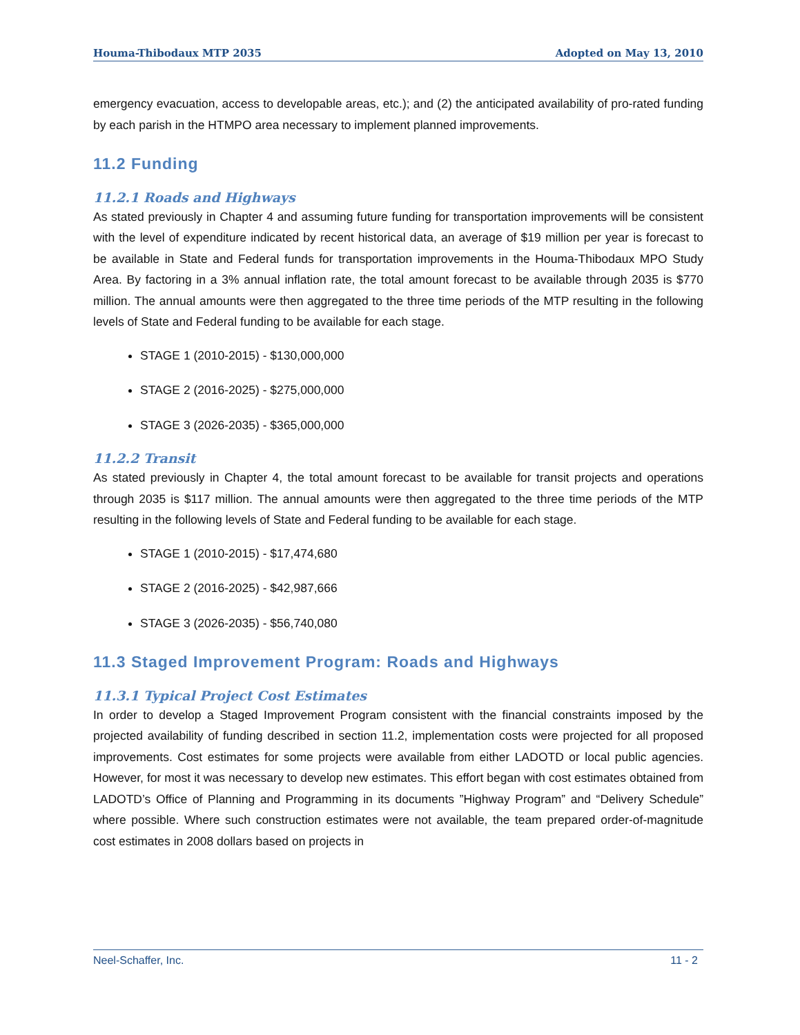Houma-Thibodaux MTP 2035 Adopted on May 13, 2010
emergency evacuation, access to developable areas, etc.); and (2) the anticipated availability of pro-rated funding by each parish in the HTMPO area necessary to implement planned improvements.
11.2 Funding
11.2.1 Roads and Highways
As stated previously in Chapter 4 and assuming future funding for transportation improvements will be consistent with the level of expenditure indicated by recent historical data, an average of $19 million per year is forecast to be available in State and Federal funds for transportation improvements in the Houma-Thibodaux MPO Study Area. By factoring in a 3% annual inflation rate, the total amount forecast to be available through 2035 is $770 million. The annual amounts were then aggregated to the three time periods of the MTP resulting in the following levels of State and Federal funding to be available for each stage.
STAGE 1 (2010-2015) - $130,000,000
STAGE 2 (2016-2025) - $275,000,000
STAGE 3 (2026-2035) - $365,000,000
11.2.2 Transit
As stated previously in Chapter 4, the total amount forecast to be available for transit projects and operations through 2035 is $117 million. The annual amounts were then aggregated to the three time periods of the MTP resulting in the following levels of State and Federal funding to be available for each stage.
STAGE 1 (2010-2015) - $17,474,680
STAGE 2 (2016-2025) - $42,987,666
STAGE 3 (2026-2035) - $56,740,080
11.3 Staged Improvement Program: Roads and Highways
11.3.1 Typical Project Cost Estimates
In order to develop a Staged Improvement Program consistent with the financial constraints imposed by the projected availability of funding described in section 11.2, implementation costs were projected for all proposed improvements. Cost estimates for some projects were available from either LADOTD or local public agencies. However, for most it was necessary to develop new estimates. This effort began with cost estimates obtained from LADOTD’s Office of Planning and Programming in its documents ”Highway Program” and “Delivery Schedule” where possible. Where such construction estimates were not available, the team prepared order-of-magnitude cost estimates in 2008 dollars based on projects in
Neel-Schaffer, Inc. 11 - 2